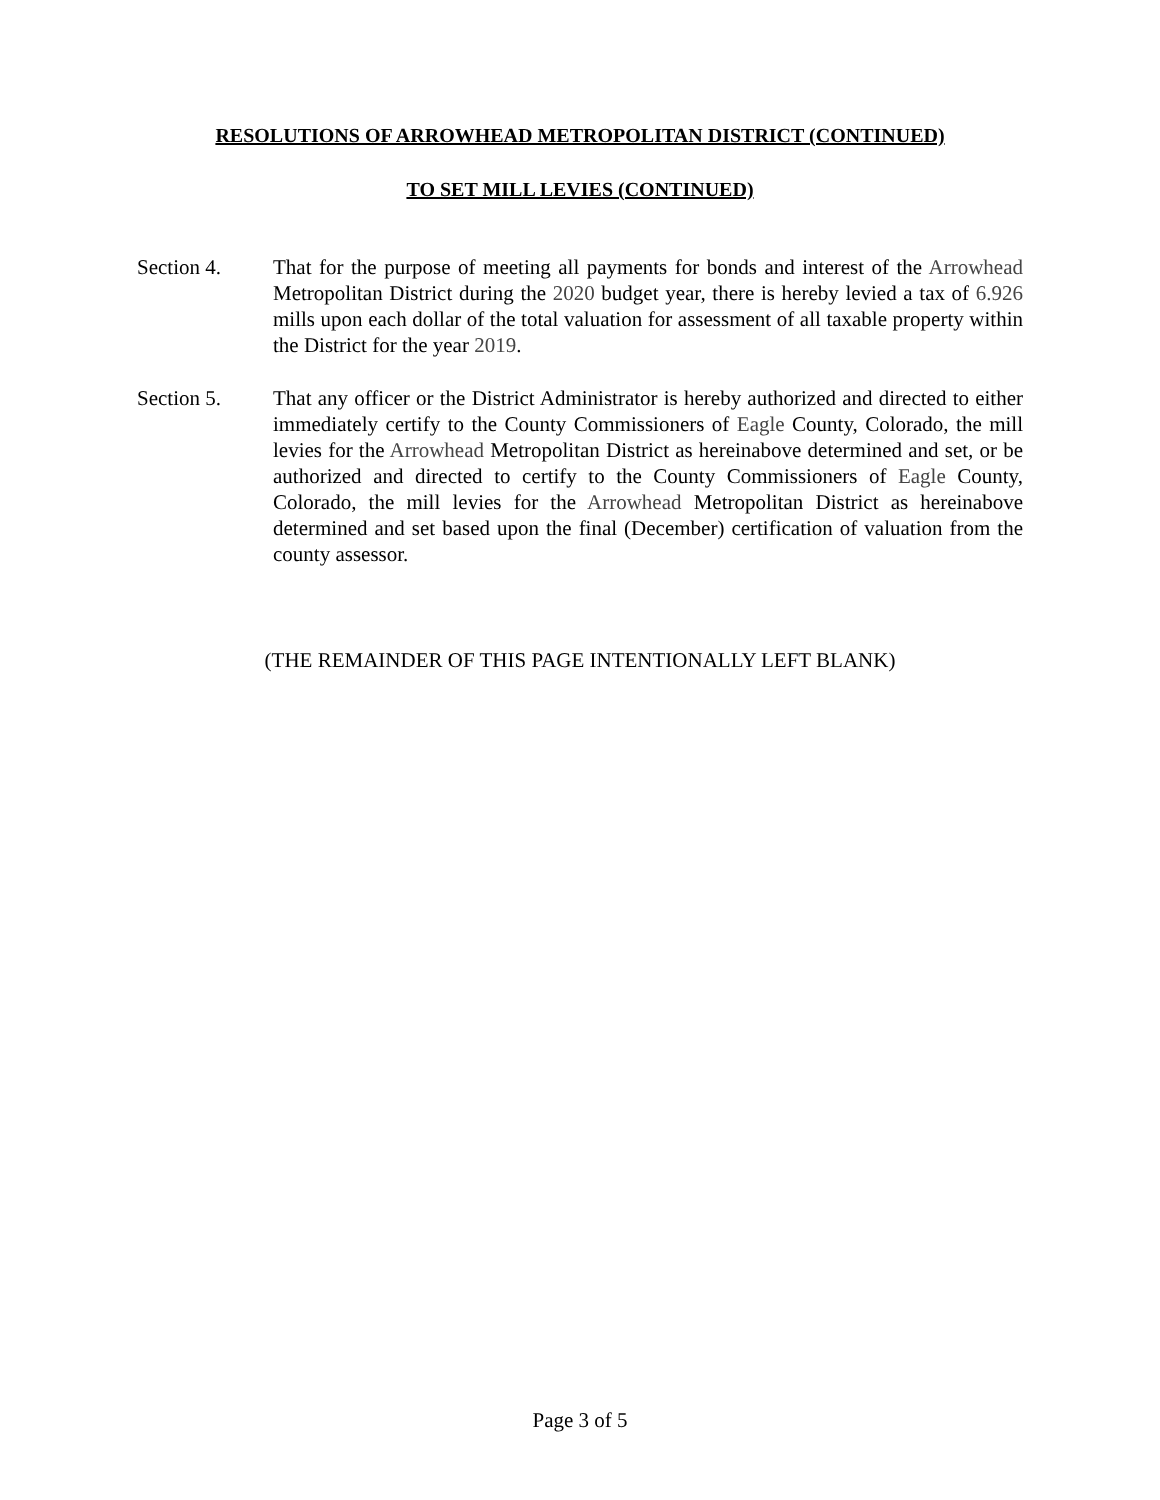RESOLUTIONS OF ARROWHEAD METROPOLITAN DISTRICT (CONTINUED)
TO SET MILL LEVIES (CONTINUED)
Section 4. That for the purpose of meeting all payments for bonds and interest of the Arrowhead Metropolitan District during the 2020 budget year, there is hereby levied a tax of 6.926 mills upon each dollar of the total valuation for assessment of all taxable property within the District for the year 2019.
Section 5. That any officer or the District Administrator is hereby authorized and directed to either immediately certify to the County Commissioners of Eagle County, Colorado, the mill levies for the Arrowhead Metropolitan District as hereinabove determined and set, or be authorized and directed to certify to the County Commissioners of Eagle County, Colorado, the mill levies for the Arrowhead Metropolitan District as hereinabove determined and set based upon the final (December) certification of valuation from the county assessor.
(THE REMAINDER OF THIS PAGE INTENTIONALLY LEFT BLANK)
Page 3 of 5